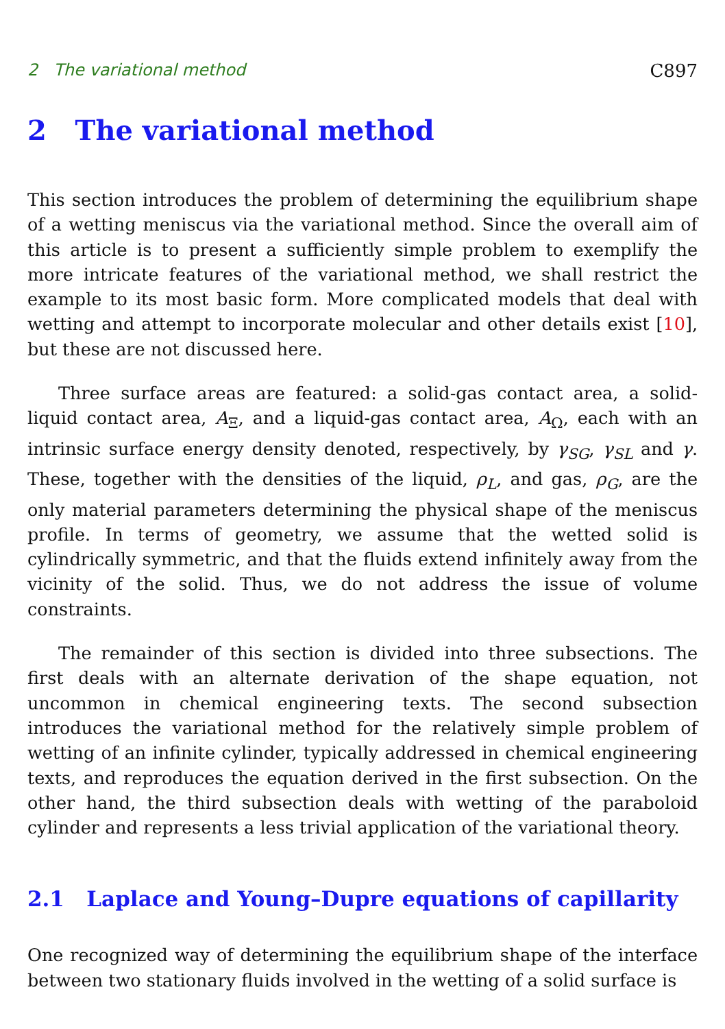2 The variational method C897
2 The variational method
This section introduces the problem of determining the equilibrium shape of a wetting meniscus via the variational method. Since the overall aim of this article is to present a sufficiently simple problem to exemplify the more intricate features of the variational method, we shall restrict the example to its most basic form. More complicated models that deal with wetting and attempt to incorporate molecular and other details exist [10], but these are not discussed here.
Three surface areas are featured: a solid-gas contact area, a solid-liquid contact area, A<sub>Ξ</sub>, and a liquid-gas contact area, A<sub>Ω</sub>, each with an intrinsic surface energy density denoted, respectively, by γ<sub>SG</sub>, γ<sub>SL</sub> and γ. These, together with the densities of the liquid, ρ<sub>L</sub>, and gas, ρ<sub>G</sub>, are the only material parameters determining the physical shape of the meniscus profile. In terms of geometry, we assume that the wetted solid is cylindrically symmetric, and that the fluids extend infinitely away from the vicinity of the solid. Thus, we do not address the issue of volume constraints.
The remainder of this section is divided into three subsections. The first deals with an alternate derivation of the shape equation, not uncommon in chemical engineering texts. The second subsection introduces the variational method for the relatively simple problem of wetting of an infinite cylinder, typically addressed in chemical engineering texts, and reproduces the equation derived in the first subsection. On the other hand, the third subsection deals with wetting of the paraboloid cylinder and represents a less trivial application of the variational theory.
2.1 Laplace and Young–Dupre equations of capillarity
One recognized way of determining the equilibrium shape of the interface between two stationary fluids involved in the wetting of a solid surface is